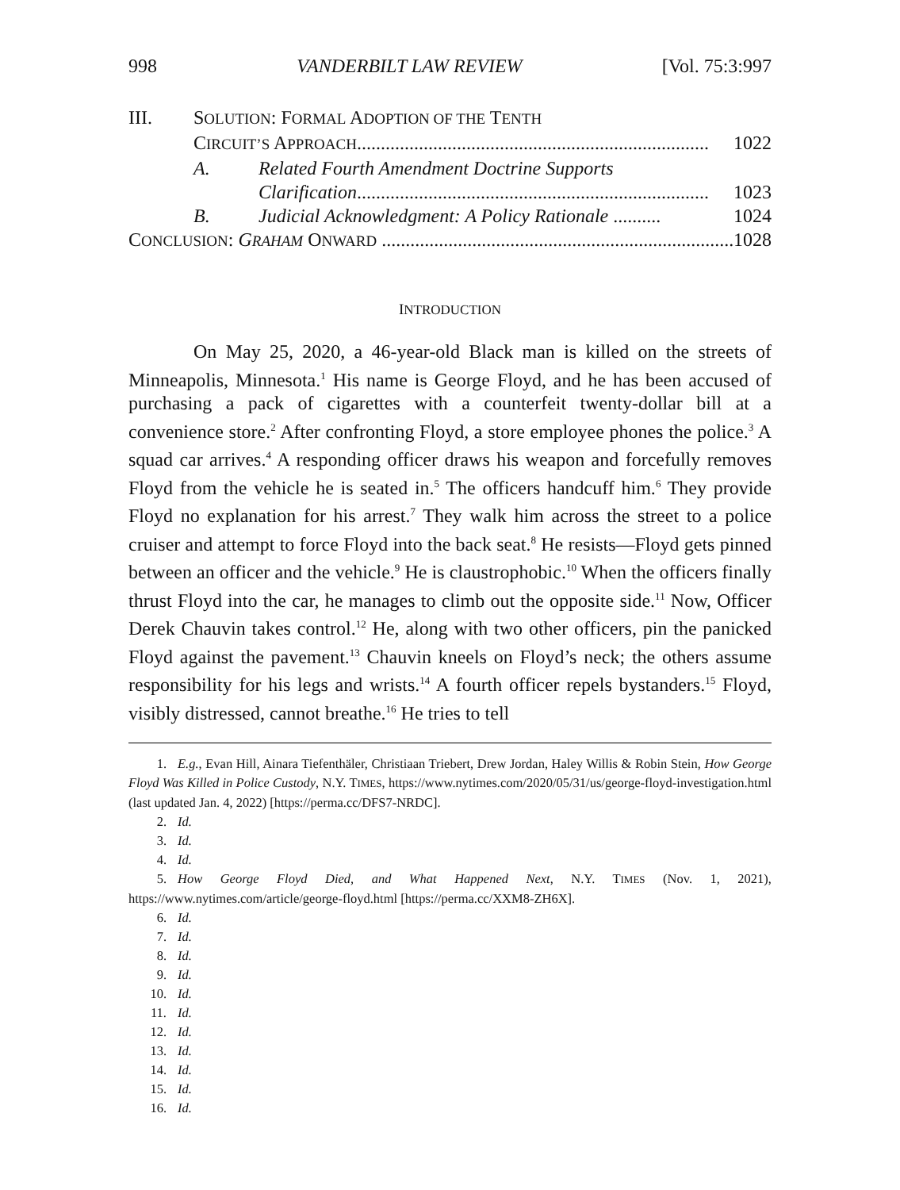998 VANDERBILT LAW REVIEW [Vol. 75:3:997
III. SOLUTION: FORMAL ADOPTION OF THE TENTH
CIRCUIT’S APPROACH.......................................................................... 1022
A. Related Fourth Amendment Doctrine Supports
Clarification.......................................................................... 1023
B. Judicial Acknowledgment: A Policy Rationale .......... 1024
CONCLUSION: GRAHAM ONWARD ........................................................................... 1028
INTRODUCTION
On May 25, 2020, a 46-year-old Black man is killed on the streets of Minneapolis, Minnesota.<sup>1</sup> His name is George Floyd, and he has been accused of purchasing a pack of cigarettes with a counterfeit twenty-dollar bill at a convenience store.<sup>2</sup> After confronting Floyd, a store employee phones the police.<sup>3</sup> A squad car arrives.<sup>4</sup> A responding officer draws his weapon and forcefully removes Floyd from the vehicle he is seated in.<sup>5</sup> The officers handcuff him.<sup>6</sup> They provide Floyd no explanation for his arrest.<sup>7</sup> They walk him across the street to a police cruiser and attempt to force Floyd into the back seat.<sup>8</sup> He resists—Floyd gets pinned between an officer and the vehicle.<sup>9</sup> He is claustrophobic.<sup>10</sup> When the officers finally thrust Floyd into the car, he manages to climb out the opposite side.<sup>11</sup> Now, Officer Derek Chauvin takes control.<sup>12</sup> He, along with two other officers, pin the panicked Floyd against the pavement.<sup>13</sup> Chauvin kneels on Floyd’s neck; the others assume responsibility for his legs and wrists.<sup>14</sup> A fourth officer repels bystanders.<sup>15</sup> Floyd, visibly distressed, cannot breathe.<sup>16</sup> He tries to tell
1. E.g., Evan Hill, Ainara Tiefenthäler, Christiaan Triebert, Drew Jordan, Haley Willis & Robin Stein, How George Floyd Was Killed in Police Custody, N.Y. TIMES, https://www.nytimes.com/2020/05/31/us/george-floyd-investigation.html (last updated Jan. 4, 2022) [https://perma.cc/DFS7-NRDC].
2. Id.
3. Id.
4. Id.
5. How George Floyd Died, and What Happened Next, N.Y. TIMES (Nov. 1, 2021), https://www.nytimes.com/article/george-floyd.html [https://perma.cc/XXM8-ZH6X].
6. Id.
7. Id.
8. Id.
9. Id.
10. Id.
11. Id.
12. Id.
13. Id.
14. Id.
15. Id.
16. Id.